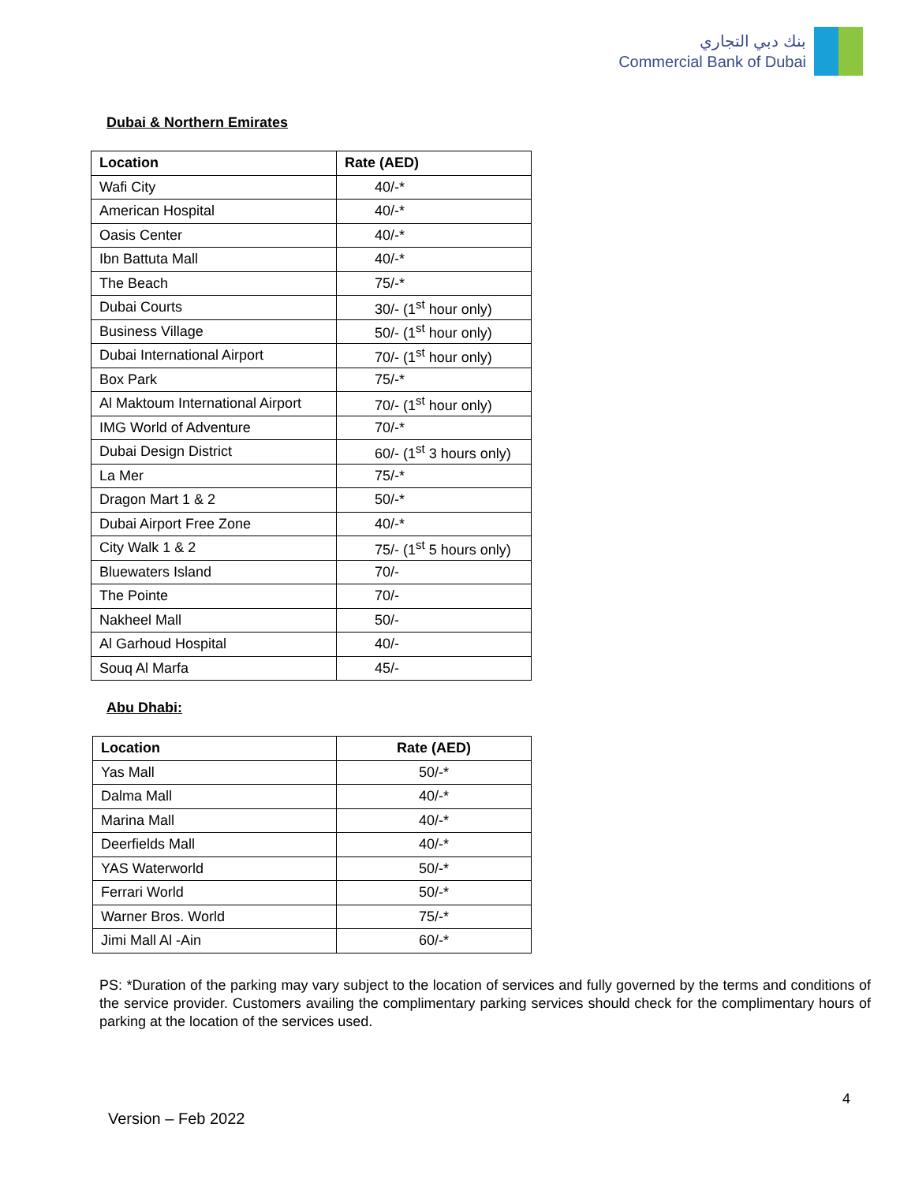بنك دبي التجاري
Commercial Bank of Dubai
Dubai & Northern Emirates
| Location | Rate (AED) |
| --- | --- |
| Wafi City | 40/-* |
| American Hospital | 40/-* |
| Oasis Center | 40/-* |
| Ibn Battuta Mall | 40/-* |
| The Beach | 75/-* |
| Dubai Courts | 30/- (1<sup>st</sup> hour only) |
| Business Village | 50/- (1<sup>st</sup> hour only) |
| Dubai International Airport | 70/- (1<sup>st</sup> hour only) |
| Box Park | 75/-* |
| Al Maktoum International Airport | 70/- (1<sup>st</sup> hour only) |
| IMG World of Adventure | 70/-* |
| Dubai Design District | 60/- (1<sup>st</sup> 3 hours only) |
| La Mer | 75/-* |
| Dragon Mart 1 & 2 | 50/-* |
| Dubai Airport Free Zone | 40/-* |
| City Walk 1 & 2 | 75/- (1<sup>st</sup> 5 hours only) |
| Bluewaters Island | 70/- |
| The Pointe | 70/- |
| Nakheel Mall | 50/- |
| Al Garhoud Hospital | 40/- |
| Souq Al Marfa | 45/- |
Abu Dhabi:
| Location | Rate (AED) |
| --- | --- |
| Yas Mall | 50/-* |
| Dalma Mall | 40/-* |
| Marina Mall | 40/-* |
| Deerfields Mall | 40/-* |
| YAS Waterworld | 50/-* |
| Ferrari World | 50/-* |
| Warner Bros. World | 75/-* |
| Jimi Mall Al -Ain | 60/-* |
PS: *Duration of the parking may vary subject to the location of services and fully governed by the terms and conditions of the service provider. Customers availing the complimentary parking services should check for the complimentary hours of parking at the location of the services used.
4
Version – Feb 2022